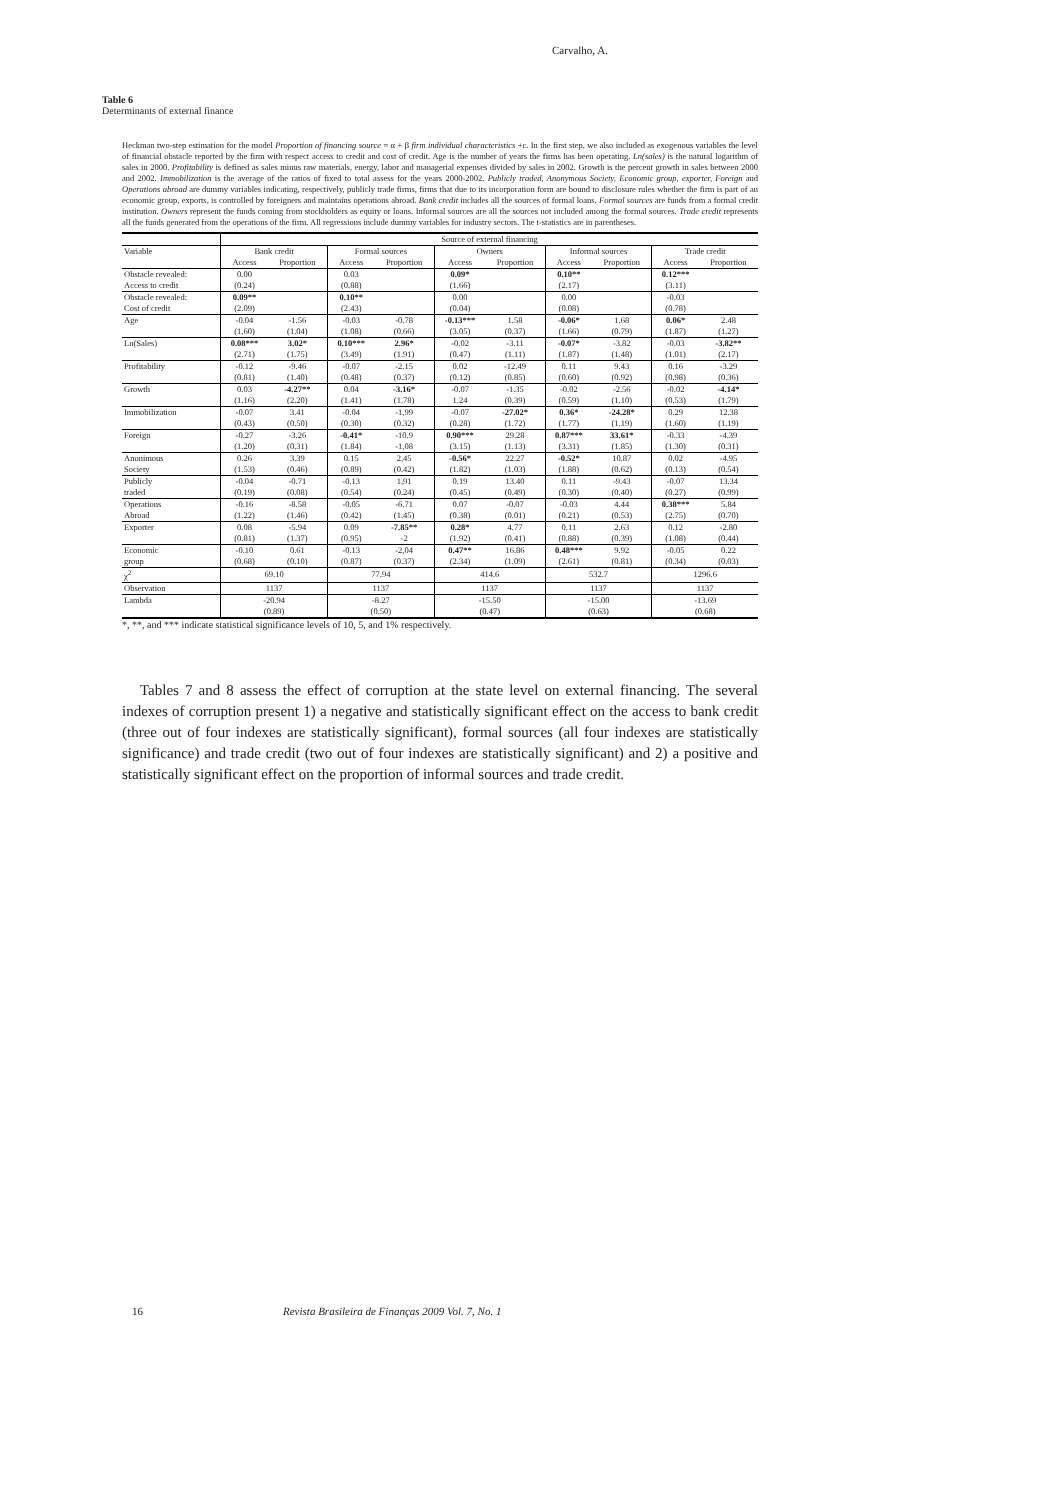Carvalho, A.
Table 6
Determinants of external finance
Heckman two-step estimation for the model Proportion of financing source = α + β firm individual characteristics +ε. In the first step, we also included as exogenous variables the level of financial obstacle reported by the firm with respect access to credit and cost of credit. Age is the number of years the firms has been operating. Ln(sales) is the natural logarithm of sales in 2000. Profitability is defined as sales minus raw materials, energy, labor and managerial expenses divided by sales in 2002. Growth is the percent growth in sales between 2000 and 2002. Immobilization is the average of the ratios of fixed to total assess for the years 2000-2002. Publicly traded, Anonymous Society, Economic group, exporter, Foreign and Operations abroad are dummy variables indicating, respectively, publicly trade firms, firms that due to its incorporation form are bound to disclosure rules whether the firm is part of an economic group, exports, is controlled by foreigners and maintains operations abroad. Bank credit includes all the sources of formal loans. Formal sources are funds from a formal credit institution. Owners represent the funds coming from stockholders as equity or loans. Informal sources are all the sources not included among the formal sources. Trade credit represents all the funds generated from the operations of the firm. All regressions include dummy variables for industry sectors. The t-statistics are in parentheses.
| | Source of external financing | | | | | | | | | |
| Variable | Bank credit | | Formal sources | | Owners | | Informal sources | | Trade credit | |
| | Access | Proportion | Access | Proportion | Access | Proportion | Access | Proportion | Access | Proportion |
| Obstacle revealed: | 0.00 | | 0.03 | | 0.09* | | 0.10** | | 0.12*** | |
| Access to credit | (0.24) | | (0.88) | | (1.66) | | (2.17) | | (3.11) | |
| Obstacle revealed: | 0.09** | | 0.10** | | 0.00 | | 0.00 | | -0.03 | |
| Cost of credit | (2.09) | | (2.43) | | (0.04) | | (0.08) | | (0.78) | |
| Age | -0.04 | -1.56 | -0.03 | -0.78 | -0.13*** | 1.58 | -0.06* | 1.68 | 0.06* | 2.48 |
| | (1.60) | (1.04) | (1.08) | (0.66) | (3.05) | (0.37) | (1.66) | (0.79) | (1.87) | (1.27) |
| Ln(Sales) | 0.08*** | 3.02* | 0.10*** | 2.96* | -0.02 | -3.11 | -0.07* | -3.82 | -0.03 | -3.82** |
| | (2.71) | (1.75) | (3.49) | (1.91) | (0.47) | (1.11) | (1.87) | (1.48) | (1.01) | (2.17) |
| Profitability | -0.12 | -9.46 | -0.07 | -2.15 | 0.02 | -12.49 | 0.11 | 9.43 | 0.16 | -3.29 |
| | (0.81) | (1.40) | (0.48) | (0.37) | (0.12) | (0.85) | (0.60) | (0.92) | (0.98) | (0.36) |
| Growth | 0.03 | -4.27** | 0.04 | -3.16* | -0.07 | -1.35 | -0.02 | -2.56 | -0.02 | -4.14* |
| | (1.16) | (2.20) | (1.41) | (1.78) | 1.24 | (0.39) | (0.59) | (1.10) | (0.53) | (1.79) |
| Immobilization | -0.07 | 3.41 | -0.04 | -1,99 | -0.07 | -27.02* | 0.36* | -24.28* | 0.29 | 12.38 |
| | (0.43) | (0.50) | (0.30) | (0.32) | (0.28) | (1.72) | (1.77) | (1.19) | (1.60) | (1.19) |
| Foreign | -0.27 | -3.26 | -0.41* | -10.9 | 0.90*** | 29.28 | 0.87*** | 33.61* | -0.33 | -4.39 |
| | (1.20) | (0.31) | (1.84) | -1,08 | (3.15) | (1.13) | (3.31) | (1.85) | (1.30) | (0.31) |
| Anonimous | 0.26 | 3.39 | 0.15 | 2,45 | -0.56* | 22.27 | -0.52* | 10.87 | 0.02 | -4.95 |
| Society | (1.53) | (0.46) | (0.89) | (0.42) | (1.82) | (1.03) | (1.88) | (0.62) | (0.13) | (0.54) |
| Publicly | -0.04 | -0.71 | -0.13 | 1,91 | 0.19 | 13.40 | 0.11 | -9.43 | -0.07 | 13.34 |
| traded | (0.19) | (0.08) | (0.54) | (0.24) | (0.45) | (0.49) | (0.30) | (0.40) | (0.27) | (0.99) |
| Operations | -0.16 | -8.58 | -0.05 | -6.71 | 0.07 | -0.07 | -0.03 | 4.44 | 0.38*** | 5.84 |
| Abroad | (1.22) | (1.46) | (0.42) | (1.45) | (0.38) | (0.01) | (0.21) | (0.53) | (2.75) | (0.70) |
| Exporter | 0.08 | -5.94 | 0.09 | -7.85** | 0.28* | 4.77 | 0.11 | 2.63 | 0.12 | -2.80 |
| | (0.81) | (1.37) | (0.95) | -2 | (1.92) | (0.41) | (0.88) | (0.39) | (1.08) | (0.44) |
| Economic | -0.10 | 0.61 | -0.13 | -2,04 | 0.47** | 16.86 | 0.48*** | 9.92 | -0.05 | 0.22 |
| group | (0.68) | (0.10) | (0.87) | (0.37) | (2.34) | (1.09) | (2.61) | (0.81) | (0.34) | (0.03) |
| χ<sup>2</sup> | 69.10 | | 77.94 | | 414.6 | | 532.7 | | 1296.6 | |
| Observation | 1137 | | 1137 | | 1137 | | 1137 | | 1137 | |
| Lambda | -20.94 | | -8.27 | | -15.50 | | -15.00 | | -13.69 | |
| | (0.89) | | (0.50) | | (0.47) | | (0.63) | | (0.68) | |
*, **, and *** indicate statistical significance levels of 10, 5, and 1% respectively.
Tables 7 and 8 assess the effect of corruption at the state level on external financing. The several indexes of corruption present 1) a negative and statistically significant effect on the access to bank credit (three out of four indexes are statistically significant), formal sources (all four indexes are statistically significance) and trade credit (two out of four indexes are statistically significant) and 2) a positive and statistically significant effect on the proportion of informal sources and trade credit.
16 Revista Brasileira de Finanças 2009 Vol. 7, No. 1